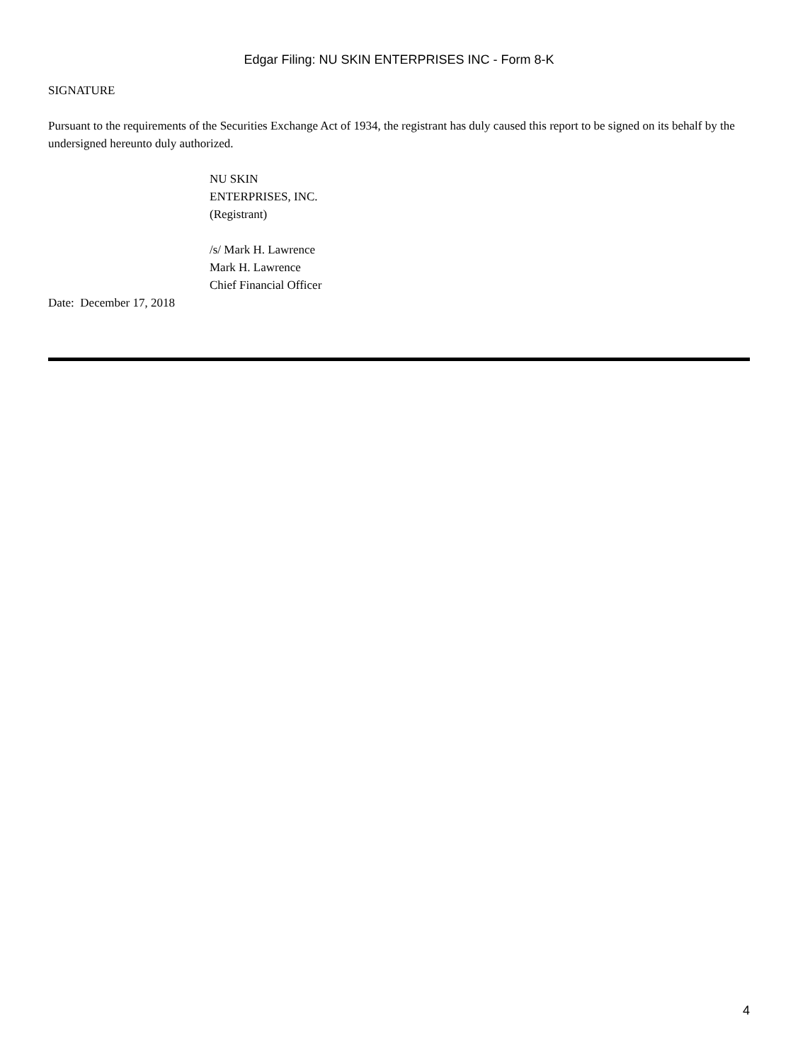Edgar Filing: NU SKIN ENTERPRISES INC - Form 8-K
SIGNATURE
Pursuant to the requirements of the Securities Exchange Act of 1934, the registrant has duly caused this report to be signed on its behalf by the undersigned hereunto duly authorized.
NU SKIN
ENTERPRISES, INC.
(Registrant)
/s/ Mark H. Lawrence
Mark H. Lawrence
Chief Financial Officer
Date: December 17, 2018
4